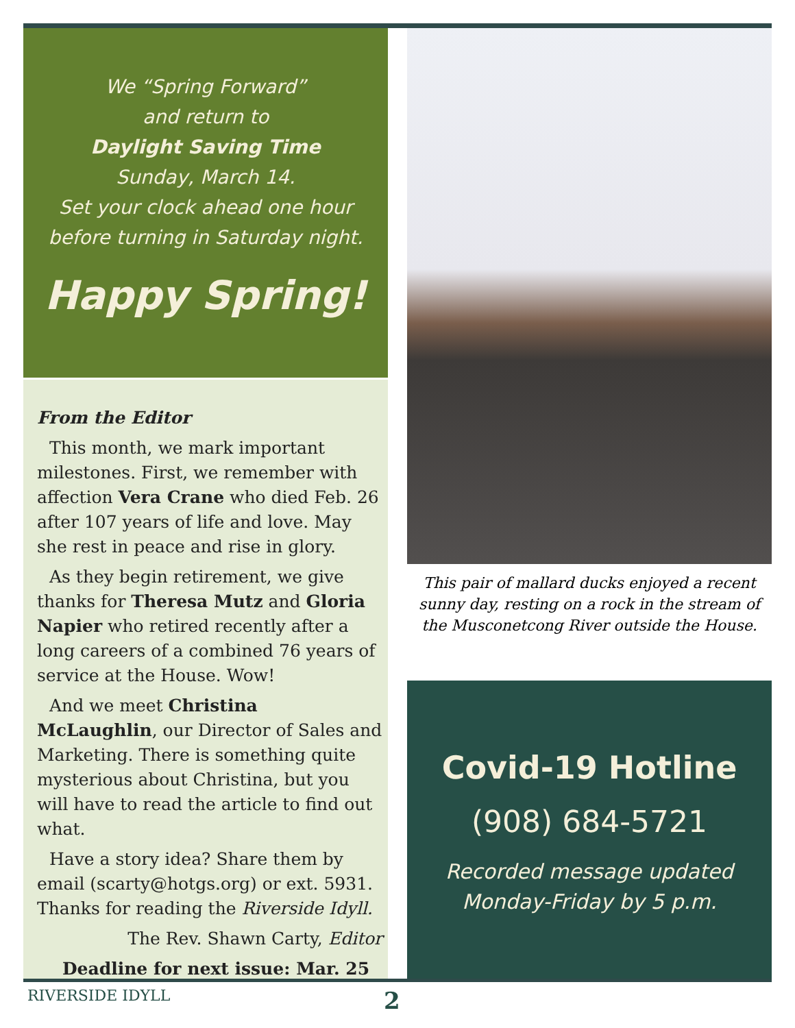We “Spring Forward”
and return to
Daylight Saving Time
Sunday, March 14.
Set your clock ahead one hour
before turning in Saturday night.
Happy Spring!
From the Editor
This month, we mark important milestones. First, we remember with affection Vera Crane who died Feb. 26 after 107 years of life and love. May she rest in peace and rise in glory.
As they begin retirement, we give thanks for Theresa Mutz and Gloria Napier who retired recently after a long careers of a combined 76 years of service at the House. Wow!
And we meet Christina McLaughlin, our Director of Sales and Marketing. There is something quite mysterious about Christina, but you will have to read the article to find out what.
Have a story idea? Share them by email (scarty@hotgs.org) or ext. 5931. Thanks for reading the Riverside Idyll.
The Rev. Shawn Carty, Editor
Deadline for next issue: Mar. 25
This pair of mallard ducks enjoyed a recent sunny day, resting on a rock in the stream of the Musconetcong River outside the House.
Covid-19 Hotline
(908) 684-5721
Recorded message updated
Monday-Friday by 5 p.m.
RIVERSIDE IDYLL 2